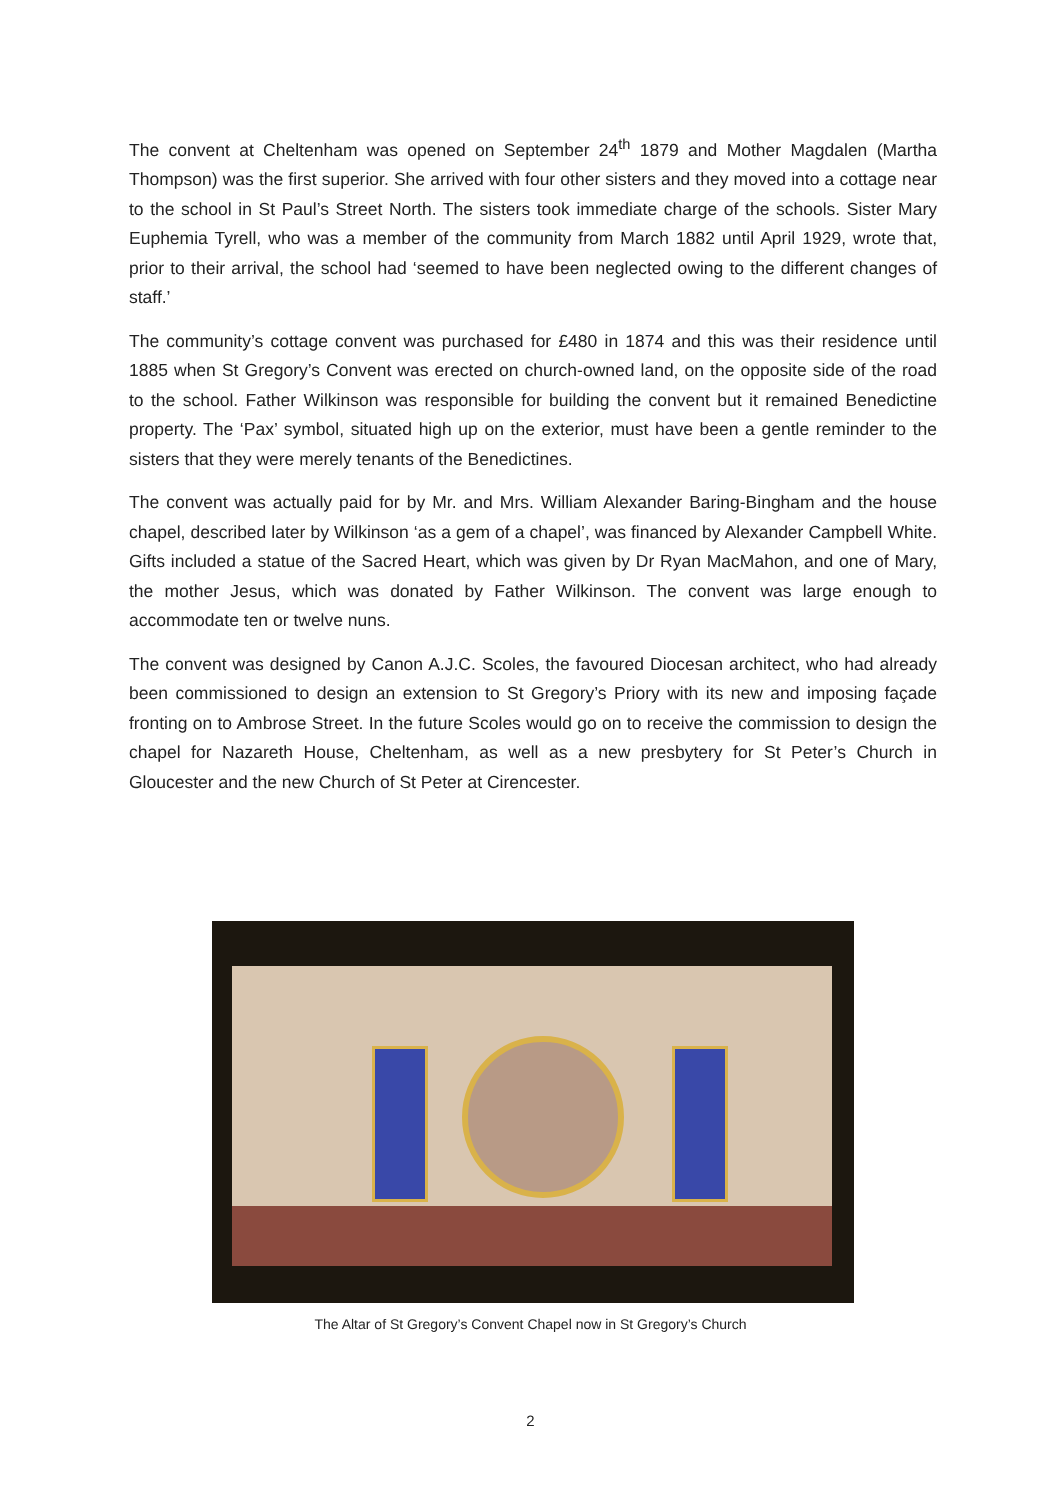The convent at Cheltenham was opened on September 24<sup>th</sup> 1879 and Mother Magdalen (Martha Thompson) was the first superior. She arrived with four other sisters and they moved into a cottage near to the school in St Paul’s Street North. The sisters took immediate charge of the schools. Sister Mary Euphemia Tyrell, who was a member of the community from March 1882 until April 1929, wrote that, prior to their arrival, the school had ‘seemed to have been neglected owing to the different changes of staff.’
The community’s cottage convent was purchased for £480 in 1874 and this was their residence until 1885 when St Gregory’s Convent was erected on church-owned land, on the opposite side of the road to the school. Father Wilkinson was responsible for building the convent but it remained Benedictine property. The ‘Pax’ symbol, situated high up on the exterior, must have been a gentle reminder to the sisters that they were merely tenants of the Benedictines.
The convent was actually paid for by Mr. and Mrs. William Alexander Baring-Bingham and the house chapel, described later by Wilkinson ‘as a gem of a chapel’, was financed by Alexander Campbell White. Gifts included a statue of the Sacred Heart, which was given by Dr Ryan MacMahon, and one of Mary, the mother Jesus, which was donated by Father Wilkinson. The convent was large enough to accommodate ten or twelve nuns.
The convent was designed by Canon A.J.C. Scoles, the favoured Diocesan architect, who had already been commissioned to design an extension to St Gregory’s Priory with its new and imposing façade fronting on to Ambrose Street. In the future Scoles would go on to receive the commission to design the chapel for Nazareth House, Cheltenham, as well as a new presbytery for St Peter’s Church in Gloucester and the new Church of St Peter at Cirencester.
The Altar of St Gregory’s Convent Chapel now in St Gregory’s Church
2